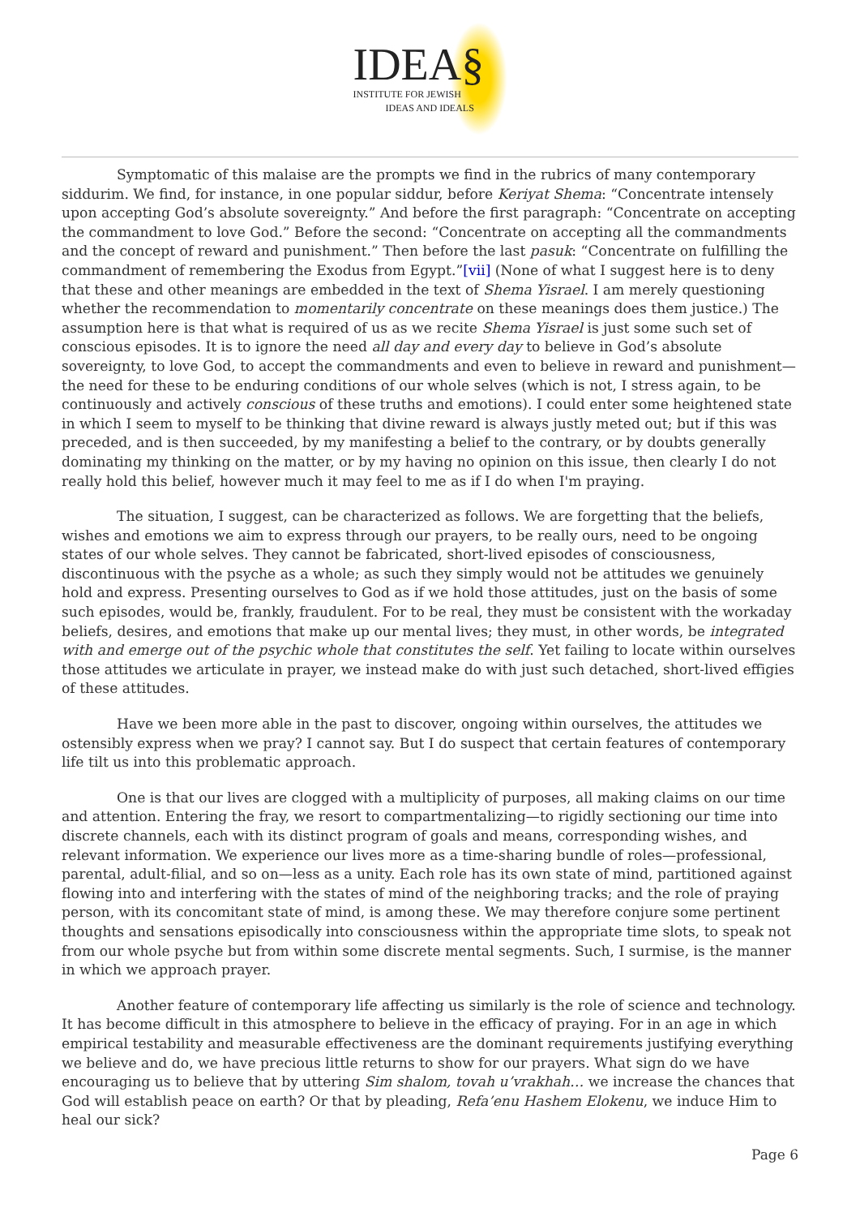IDEA§
INSTITUTE FOR JEWISH
IDEAS AND IDEALS
Symptomatic of this malaise are the prompts we find in the rubrics of many contemporary siddurim. We find, for instance, in one popular siddur, before Keriyat Shema: “Concentrate intensely upon accepting God’s absolute sovereignty.” And before the first paragraph: “Concentrate on accepting the commandment to love God.” Before the second: “Concentrate on accepting all the commandments and the concept of reward and punishment.” Then before the last pasuk: “Concentrate on fulfilling the commandment of remembering the Exodus from Egypt.”[vii] (None of what I suggest here is to deny that these and other meanings are embedded in the text of Shema Yisrael. I am merely questioning whether the recommendation to momentarily concentrate on these meanings does them justice.) The assumption here is that what is required of us as we recite Shema Yisrael is just some such set of conscious episodes. It is to ignore the need all day and every day to believe in God’s absolute sovereignty, to love God, to accept the commandments and even to believe in reward and punishment—the need for these to be enduring conditions of our whole selves (which is not, I stress again, to be continuously and actively conscious of these truths and emotions). I could enter some heightened state in which I seem to myself to be thinking that divine reward is always justly meted out; but if this was preceded, and is then succeeded, by my manifesting a belief to the contrary, or by doubts generally dominating my thinking on the matter, or by my having no opinion on this issue, then clearly I do not really hold this belief, however much it may feel to me as if I do when I'm praying.
The situation, I suggest, can be characterized as follows. We are forgetting that the beliefs, wishes and emotions we aim to express through our prayers, to be really ours, need to be ongoing states of our whole selves. They cannot be fabricated, short-lived episodes of consciousness, discontinuous with the psyche as a whole; as such they simply would not be attitudes we genuinely hold and express. Presenting ourselves to God as if we hold those attitudes, just on the basis of some such episodes, would be, frankly, fraudulent. For to be real, they must be consistent with the workaday beliefs, desires, and emotions that make up our mental lives; they must, in other words, be integrated with and emerge out of the psychic whole that constitutes the self. Yet failing to locate within ourselves those attitudes we articulate in prayer, we instead make do with just such detached, short-lived effigies of these attitudes.
Have we been more able in the past to discover, ongoing within ourselves, the attitudes we ostensibly express when we pray? I cannot say. But I do suspect that certain features of contemporary life tilt us into this problematic approach.
One is that our lives are clogged with a multiplicity of purposes, all making claims on our time and attention. Entering the fray, we resort to compartmentalizing—to rigidly sectioning our time into discrete channels, each with its distinct program of goals and means, corresponding wishes, and relevant information. We experience our lives more as a time-sharing bundle of roles—professional, parental, adult-filial, and so on—less as a unity. Each role has its own state of mind, partitioned against flowing into and interfering with the states of mind of the neighboring tracks; and the role of praying person, with its concomitant state of mind, is among these. We may therefore conjure some pertinent thoughts and sensations episodically into consciousness within the appropriate time slots, to speak not from our whole psyche but from within some discrete mental segments. Such, I surmise, is the manner in which we approach prayer.
Another feature of contemporary life affecting us similarly is the role of science and technology. It has become difficult in this atmosphere to believe in the efficacy of praying. For in an age in which empirical testability and measurable effectiveness are the dominant requirements justifying everything we believe and do, we have precious little returns to show for our prayers. What sign do we have encouraging us to believe that by uttering Sim shalom, tovah u’vrakhah… we increase the chances that God will establish peace on earth? Or that by pleading, Refa’enu Hashem Elokenu, we induce Him to heal our sick?
Page 6